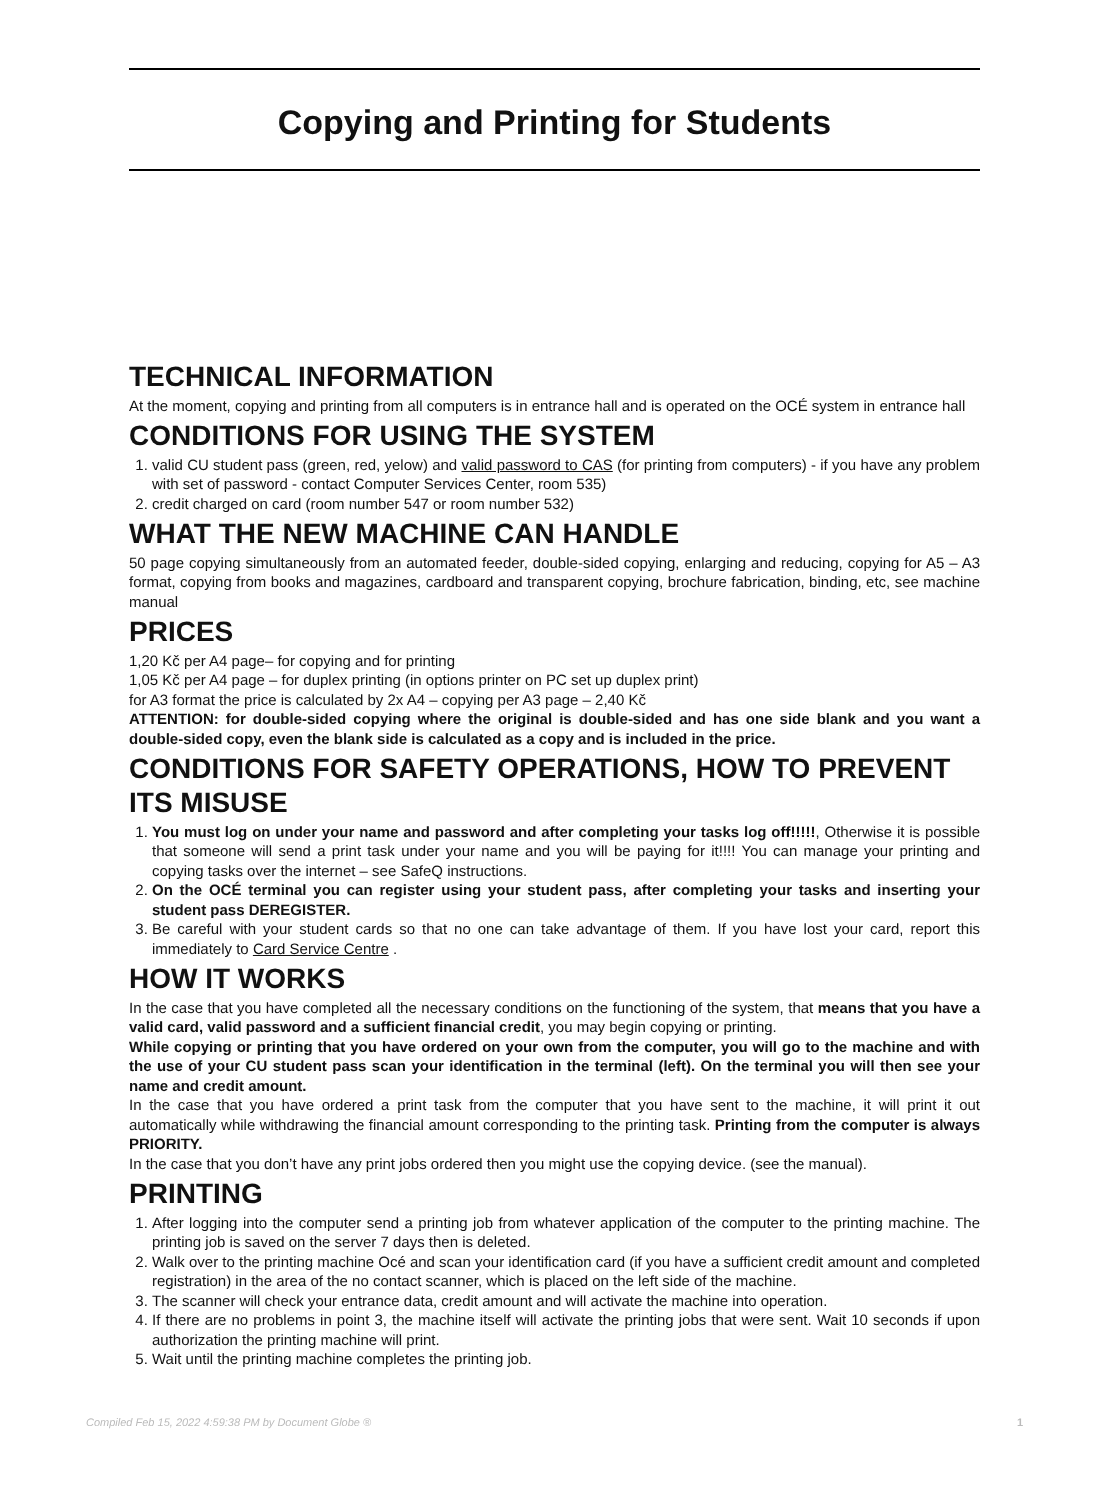Copying and Printing for Students
TECHNICAL INFORMATION
At the moment, copying and printing from all computers is in entrance hall and is operated on the OCÉ system in entrance hall
CONDITIONS FOR USING THE SYSTEM
1. valid CU student pass (green, red, yelow) and valid password to CAS (for printing from computers) - if you have any problem with set of password - contact Computer Services Center, room 535)
2. credit charged on card (room number 547 or room number 532)
WHAT THE NEW MACHINE CAN HANDLE
50 page copying simultaneously from an automated feeder, double-sided copying, enlarging and reducing, copying for A5 – A3 format, copying from books and magazines, cardboard and transparent copying, brochure fabrication, binding, etc, see machine manual
PRICES
1,20 Kč per A4 page– for copying and for printing
1,05 Kč per A4 page – for duplex printing (in options printer on PC set up duplex print)
for A3 format the price is calculated by 2x A4 – copying per A3 page – 2,40 Kč
ATTENTION: for double-sided copying where the original is double-sided and has one side blank and you want a double-sided copy, even the blank side is calculated as a copy and is included in the price.
CONDITIONS FOR SAFETY OPERATIONS, HOW TO PREVENT ITS MISUSE
1. You must log on under your name and password and after completing your tasks log off!!!!!, Otherwise it is possible that someone will send a print task under your name and you will be paying for it!!!! You can manage your printing and copying tasks over the internet – see SafeQ instructions.
2. On the OCÉ terminal you can register using your student pass, after completing your tasks and inserting your student pass DEREGISTER.
3. Be careful with your student cards so that no one can take advantage of them. If you have lost your card, report this immediately to Card Service Centre .
HOW IT WORKS
In the case that you have completed all the necessary conditions on the functioning of the system, that means that you have a valid card, valid password and a sufficient financial credit, you may begin copying or printing.
While copying or printing that you have ordered on your own from the computer, you will go to the machine and with the use of your CU student pass scan your identification in the terminal (left). On the terminal you will then see your name and credit amount.
In the case that you have ordered a print task from the computer that you have sent to the machine, it will print it out automatically while withdrawing the financial amount corresponding to the printing task. Printing from the computer is always PRIORITY.
In the case that you don’t have any print jobs ordered then you might use the copying device. (see the manual).
PRINTING
1. After logging into the computer send a printing job from whatever application of the computer to the printing machine. The printing job is saved on the server 7 days then is deleted.
2. Walk over to the printing machine Océ and scan your identification card (if you have a sufficient credit amount and completed registration) in the area of the no contact scanner, which is placed on the left side of the machine.
3. The scanner will check your entrance data, credit amount and will activate the machine into operation.
4. If there are no problems in point 3, the machine itself will activate the printing jobs that were sent. Wait 10 seconds if upon authorization the printing machine will print.
5. Wait until the printing machine completes the printing job.
Compiled Feb 15, 2022 4:59:38 PM by Document Globe ® 1